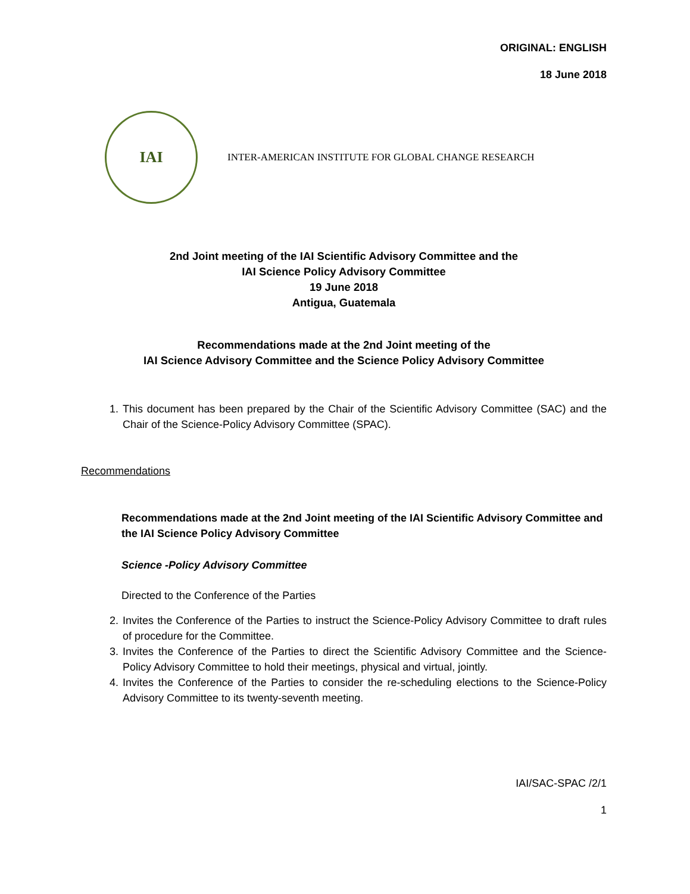ORIGINAL: ENGLISH
18 June 2018
IAI
INTER-AMERICAN INSTITUTE FOR GLOBAL CHANGE RESEARCH
2nd Joint meeting of the IAI Scientific Advisory Committee and the
IAI Science Policy Advisory Committee
19 June 2018
Antigua, Guatemala
Recommendations made at the 2nd Joint meeting of the
IAI Science Advisory Committee and the Science Policy Advisory Committee
1. This document has been prepared by the Chair of the Scientific Advisory Committee (SAC) and the Chair of the Science-Policy Advisory Committee (SPAC).
Recommendations
Recommendations made at the 2nd Joint meeting of the IAI Scientific Advisory Committee and the IAI Science Policy Advisory Committee
Science -Policy Advisory Committee
Directed to the Conference of the Parties
2. Invites the Conference of the Parties to instruct the Science-Policy Advisory Committee to draft rules of procedure for the Committee.
3. Invites the Conference of the Parties to direct the Scientific Advisory Committee and the Science-Policy Advisory Committee to hold their meetings, physical and virtual, jointly.
4. Invites the Conference of the Parties to consider the re-scheduling elections to the Science-Policy Advisory Committee to its twenty-seventh meeting.
IAI/SAC-SPAC /2/1
1